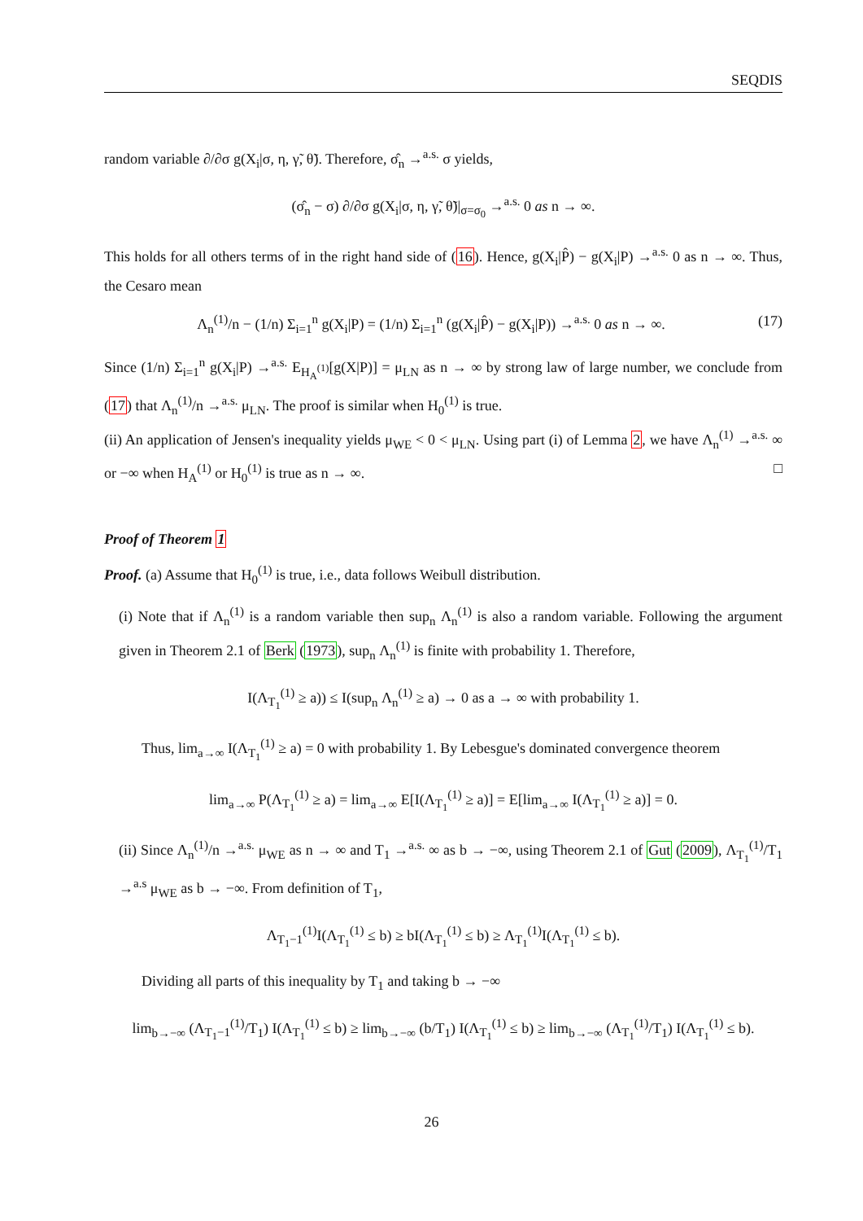SEQDIS
random variable ∂/∂σ g(X<sub>i</sub>|σ, η, γ̃, θ̃). Therefore, σ̂<sub>n</sub> →<sup>a.s.</sup> σ yields,
(σ̂<sub>n</sub> − σ) ∂/∂σ g(X<sub>i</sub>|σ, η, γ̃, θ̃)|<sub>σ=σ<sub>0</sub></sub> →<sup>a.s.</sup> 0 as n → ∞.
This holds for all others terms of in the right hand side of (16). Hence, g(X<sub>i</sub>|P̂) − g(X<sub>i</sub>|P) →<sup>a.s.</sup> 0 as n → ∞. Thus, the Cesaro mean
Λ<sub>n</sub><sup>(1)</sup>/n − (1/n) Σ<sub>i=1</sub><sup>n</sup> g(X<sub>i</sub>|P) = (1/n) Σ<sub>i=1</sub><sup>n</sup> (g(X<sub>i</sub>|P̂) − g(X<sub>i</sub>|P)) →<sup>a.s.</sup> 0 as n → ∞. (17)
Since (1/n) Σ<sub>i=1</sub><sup>n</sup> g(X<sub>i</sub>|P) →<sup>a.s.</sup> E<sub>H<sub>A</sub><sup>(1)</sup></sub>[g(X|P)] = μ<sub>LN</sub> as n → ∞ by strong law of large number, we conclude from (17) that Λ<sub>n</sub><sup>(1)</sup>/n →<sup>a.s.</sup> μ<sub>LN</sub>. The proof is similar when H<sub>0</sub><sup>(1)</sup> is true.
(ii) An application of Jensen's inequality yields μ<sub>WE</sub> < 0 < μ<sub>LN</sub>. Using part (i) of Lemma 2, we have Λ<sub>n</sub><sup>(1)</sup> →<sup>a.s.</sup> ∞ or −∞ when H<sub>A</sub><sup>(1)</sup> or H<sub>0</sub><sup>(1)</sup> is true as n → ∞. □
Proof of Theorem 1
Proof. (a) Assume that H<sub>0</sub><sup>(1)</sup> is true, i.e., data follows Weibull distribution.
(i) Note that if Λ<sub>n</sub><sup>(1)</sup> is a random variable then sup<sub>n</sub> Λ<sub>n</sub><sup>(1)</sup> is also a random variable. Following the argument given in Theorem 2.1 of Berk (1973), sup<sub>n</sub> Λ<sub>n</sub><sup>(1)</sup> is finite with probability 1. Therefore,
I(Λ<sub>T<sub>1</sub></sub><sup>(1)</sup> ≥ a)) ≤ I(sup<sub>n</sub> Λ<sub>n</sub><sup>(1)</sup> ≥ a) → 0 as a → ∞ with probability 1.
Thus, lim<sub>a→∞</sub> I(Λ<sub>T<sub>1</sub></sub><sup>(1)</sup> ≥ a) = 0 with probability 1. By Lebesgue's dominated convergence theorem
lim<sub>a→∞</sub> P(Λ<sub>T<sub>1</sub></sub><sup>(1)</sup> ≥ a) = lim<sub>a→∞</sub> E[I(Λ<sub>T<sub>1</sub></sub><sup>(1)</sup> ≥ a)] = E[lim<sub>a→∞</sub> I(Λ<sub>T<sub>1</sub></sub><sup>(1)</sup> ≥ a)] = 0.
(ii) Since Λ<sub>n</sub><sup>(1)</sup>/n →<sup>a.s.</sup> μ<sub>WE</sub> as n → ∞ and T<sub>1</sub> →<sup>a.s.</sup> ∞ as b → −∞, using Theorem 2.1 of Gut (2009), Λ<sub>T<sub>1</sub></sub><sup>(1)</sup>/T<sub>1</sub> →<sup>a.s</sup> μ<sub>WE</sub> as b → −∞. From definition of T<sub>1</sub>,
Λ<sub>T<sub>1</sub>−1</sub><sup>(1)</sup>I(Λ<sub>T<sub>1</sub></sub><sup>(1)</sup> ≤ b) ≥ bI(Λ<sub>T<sub>1</sub></sub><sup>(1)</sup> ≤ b) ≥ Λ<sub>T<sub>1</sub></sub><sup>(1)</sup>I(Λ<sub>T<sub>1</sub></sub><sup>(1)</sup> ≤ b).
Dividing all parts of this inequality by T<sub>1</sub> and taking b → −∞
lim<sub>b→−∞</sub> (Λ<sub>T<sub>1</sub>−1</sub><sup>(1)</sup>/T<sub>1</sub>) I(Λ<sub>T<sub>1</sub></sub><sup>(1)</sup> ≤ b) ≥ lim<sub>b→−∞</sub> (b/T<sub>1</sub>) I(Λ<sub>T<sub>1</sub></sub><sup>(1)</sup> ≤ b) ≥ lim<sub>b→−∞</sub> (Λ<sub>T<sub>1</sub></sub><sup>(1)</sup>/T<sub>1</sub>) I(Λ<sub>T<sub>1</sub></sub><sup>(1)</sup> ≤ b).
26